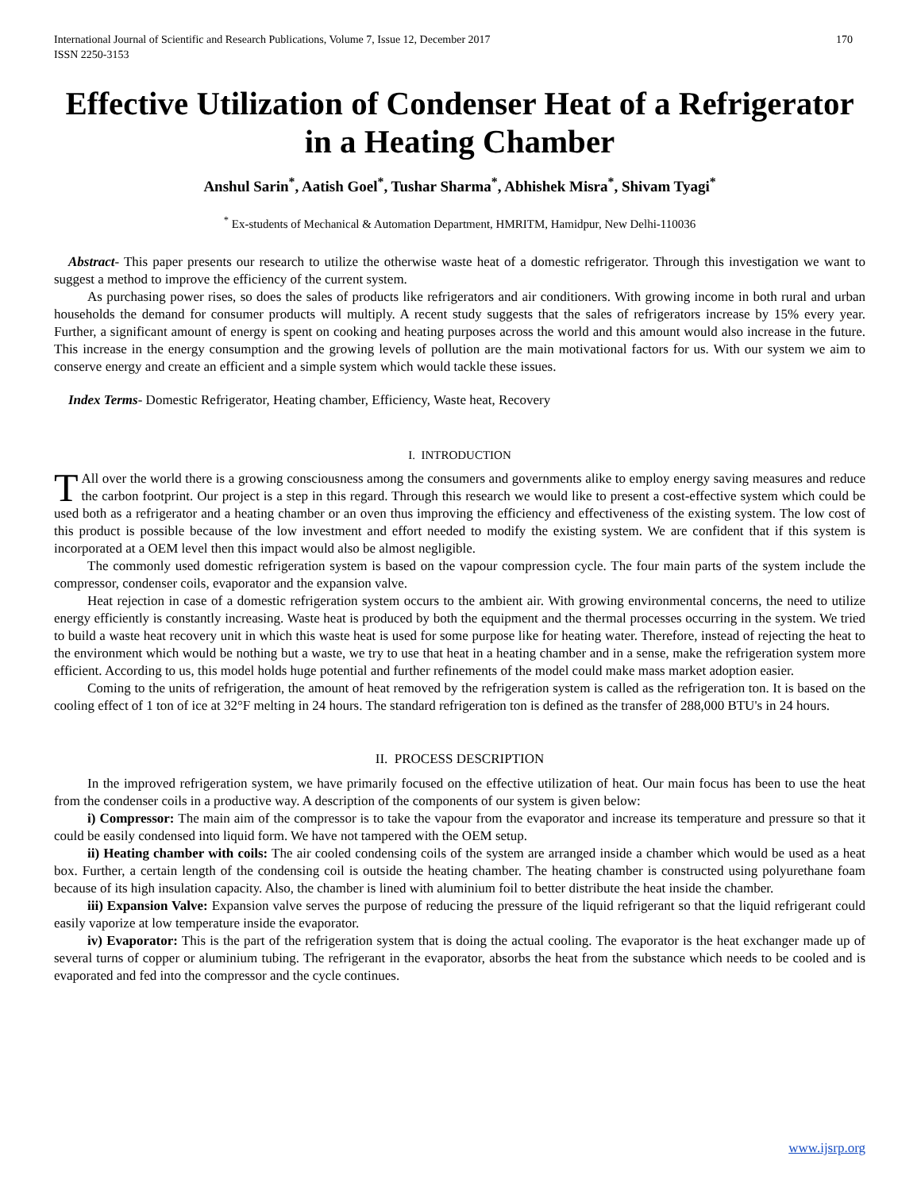International Journal of Scientific and Research Publications, Volume 7, Issue 12, December 2017
ISSN 2250-3153 170
Effective Utilization of Condenser Heat of a Refrigerator in a Heating Chamber
Anshul Sarin<sup>*</sup>, Aatish Goel<sup>*</sup>, Tushar Sharma<sup>*</sup>, Abhishek Misra<sup>*</sup>, Shivam Tyagi<sup>*</sup>
<sup>*</sup> Ex-students of Mechanical & Automation Department, HMRITM, Hamidpur, New Delhi-110036
Abstract- This paper presents our research to utilize the otherwise waste heat of a domestic refrigerator. Through this investigation we want to suggest a method to improve the efficiency of the current system.
As purchasing power rises, so does the sales of products like refrigerators and air conditioners. With growing income in both rural and urban households the demand for consumer products will multiply. A recent study suggests that the sales of refrigerators increase by 15% every year. Further, a significant amount of energy is spent on cooking and heating purposes across the world and this amount would also increase in the future. This increase in the energy consumption and the growing levels of pollution are the main motivational factors for us. With our system we aim to conserve energy and create an efficient and a simple system which would tackle these issues.
Index Terms- Domestic Refrigerator, Heating chamber, Efficiency, Waste heat, Recovery
I. INTRODUCTION
TAll over the world there is a growing consciousness among the consumers and governments alike to employ energy saving measures and reduce the carbon footprint. Our project is a step in this regard. Through this research we would like to present a cost-effective system which could be used both as a refrigerator and a heating chamber or an oven thus improving the efficiency and effectiveness of the existing system. The low cost of this product is possible because of the low investment and effort needed to modify the existing system. We are confident that if this system is incorporated at a OEM level then this impact would also be almost negligible.
The commonly used domestic refrigeration system is based on the vapour compression cycle. The four main parts of the system include the compressor, condenser coils, evaporator and the expansion valve.
Heat rejection in case of a domestic refrigeration system occurs to the ambient air. With growing environmental concerns, the need to utilize energy efficiently is constantly increasing. Waste heat is produced by both the equipment and the thermal processes occurring in the system. We tried to build a waste heat recovery unit in which this waste heat is used for some purpose like for heating water. Therefore, instead of rejecting the heat to the environment which would be nothing but a waste, we try to use that heat in a heating chamber and in a sense, make the refrigeration system more efficient. According to us, this model holds huge potential and further refinements of the model could make mass market adoption easier.
Coming to the units of refrigeration, the amount of heat removed by the refrigeration system is called as the refrigeration ton. It is based on the cooling effect of 1 ton of ice at 32°F melting in 24 hours. The standard refrigeration ton is defined as the transfer of 288,000 BTU's in 24 hours.
II. PROCESS DESCRIPTION
In the improved refrigeration system, we have primarily focused on the effective utilization of heat. Our main focus has been to use the heat from the condenser coils in a productive way. A description of the components of our system is given below:
i) Compressor: The main aim of the compressor is to take the vapour from the evaporator and increase its temperature and pressure so that it could be easily condensed into liquid form. We have not tampered with the OEM setup.
ii) Heating chamber with coils: The air cooled condensing coils of the system are arranged inside a chamber which would be used as a heat box. Further, a certain length of the condensing coil is outside the heating chamber. The heating chamber is constructed using polyurethane foam because of its high insulation capacity. Also, the chamber is lined with aluminium foil to better distribute the heat inside the chamber.
iii) Expansion Valve: Expansion valve serves the purpose of reducing the pressure of the liquid refrigerant so that the liquid refrigerant could easily vaporize at low temperature inside the evaporator.
iv) Evaporator: This is the part of the refrigeration system that is doing the actual cooling. The evaporator is the heat exchanger made up of several turns of copper or aluminium tubing. The refrigerant in the evaporator, absorbs the heat from the substance which needs to be cooled and is evaporated and fed into the compressor and the cycle continues.
www.ijsrp.org